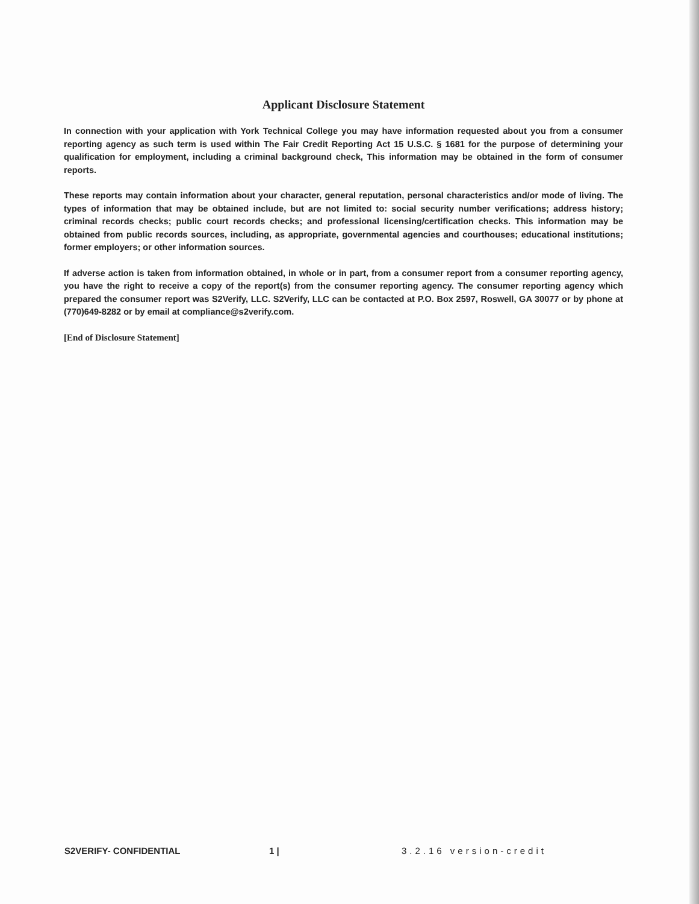Applicant Disclosure Statement
In connection with your application with York Technical College you may have information requested about you from a consumer reporting agency as such term is used within The Fair Credit Reporting Act 15 U.S.C. § 1681 for the purpose of determining your qualification for employment, including a criminal background check, This information may be obtained in the form of consumer reports.
These reports may contain information about your character, general reputation, personal characteristics and/or mode of living. The types of information that may be obtained include, but are not limited to: social security number verifications; address history; criminal records checks; public court records checks; and professional licensing/certification checks. This information may be obtained from public records sources, including, as appropriate, governmental agencies and courthouses; educational institutions; former employers; or other information sources.
If adverse action is taken from information obtained, in whole or in part, from a consumer report from a consumer reporting agency, you have the right to receive a copy of the report(s) from the consumer reporting agency. The consumer reporting agency which prepared the consumer report was S2Verify, LLC. S2Verify, LLC can be contacted at P.O. Box 2597, Roswell, GA 30077 or by phone at (770)649-8282 or by email at compliance@s2verify.com.
[End of Disclosure Statement]
S2VERIFY- CONFIDENTIAL 1 | 3.2.16 version-credit